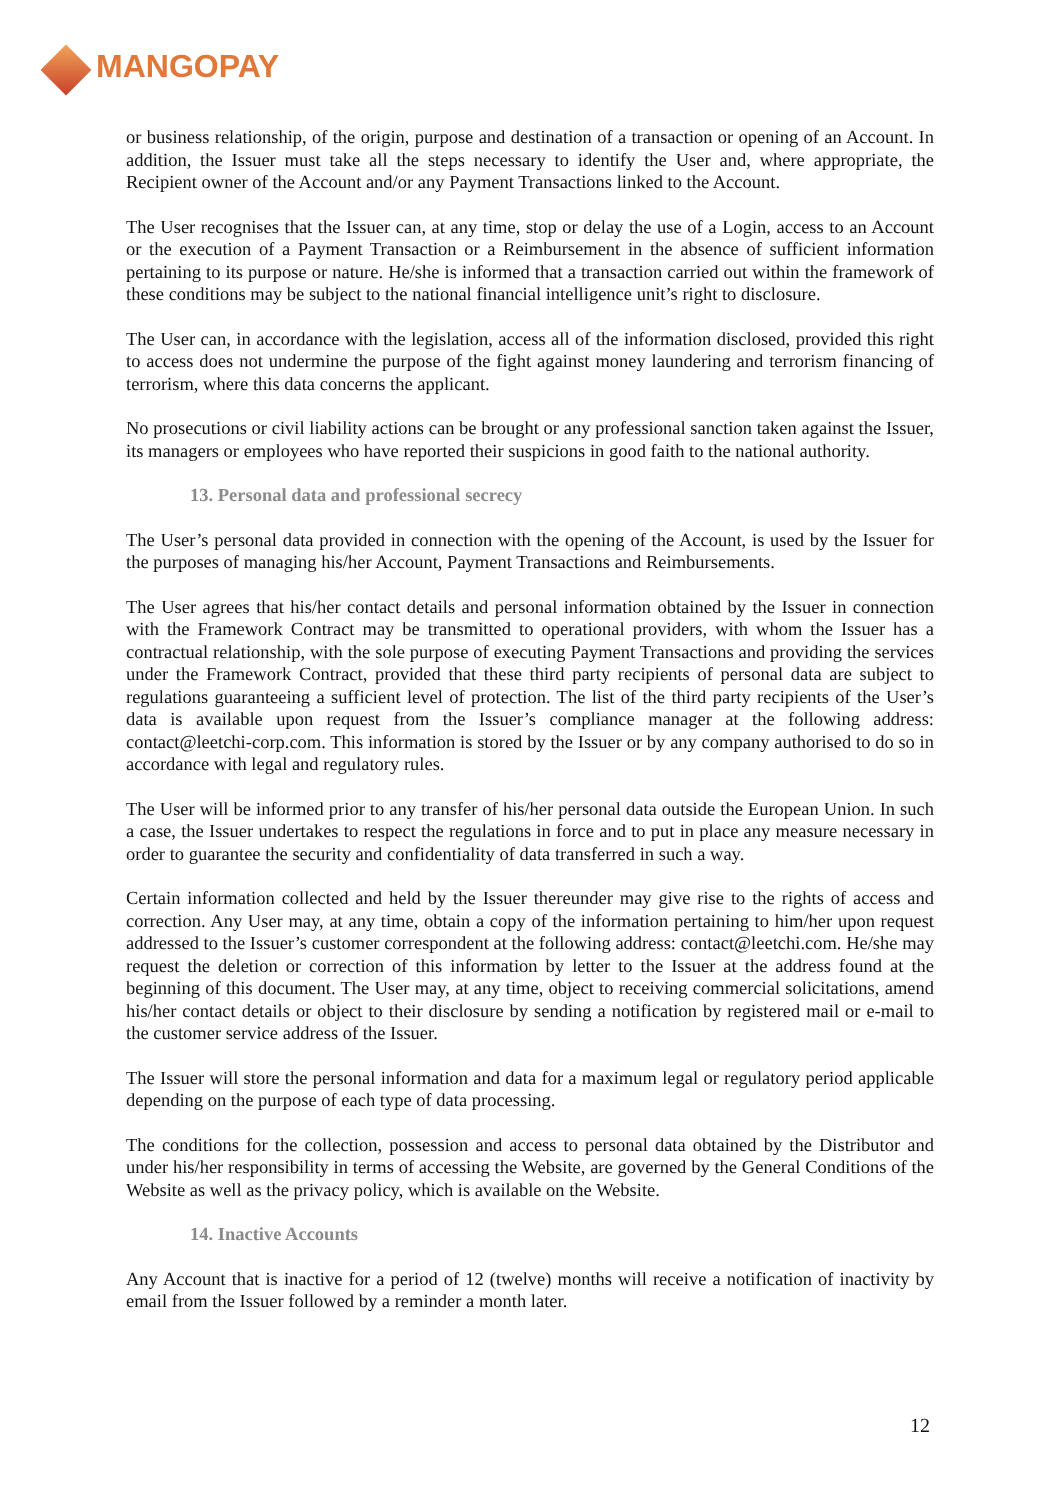MANGOPAY
or business relationship, of the origin, purpose and destination of a transaction or opening of an Account. In addition, the Issuer must take all the steps necessary to identify the User and, where appropriate, the Recipient owner of the Account and/or any Payment Transactions linked to the Account.
The User recognises that the Issuer can, at any time, stop or delay the use of a Login, access to an Account or the execution of a Payment Transaction or a Reimbursement in the absence of sufficient information pertaining to its purpose or nature. He/she is informed that a transaction carried out within the framework of these conditions may be subject to the national financial intelligence unit’s right to disclosure.
The User can, in accordance with the legislation, access all of the information disclosed, provided this right to access does not undermine the purpose of the fight against money laundering and terrorism financing of terrorism, where this data concerns the applicant.
No prosecutions or civil liability actions can be brought or any professional sanction taken against the Issuer, its managers or employees who have reported their suspicions in good faith to the national authority.
13. Personal data and professional secrecy
The User’s personal data provided in connection with the opening of the Account, is used by the Issuer for the purposes of managing his/her Account, Payment Transactions and Reimbursements.
The User agrees that his/her contact details and personal information obtained by the Issuer in connection with the Framework Contract may be transmitted to operational providers, with whom the Issuer has a contractual relationship, with the sole purpose of executing Payment Transactions and providing the services under the Framework Contract, provided that these third party recipients of personal data are subject to regulations guaranteeing a sufficient level of protection. The list of the third party recipients of the User’s data is available upon request from the Issuer’s compliance manager at the following address: contact@leetchi-corp.com. This information is stored by the Issuer or by any company authorised to do so in accordance with legal and regulatory rules.
The User will be informed prior to any transfer of his/her personal data outside the European Union. In such a case, the Issuer undertakes to respect the regulations in force and to put in place any measure necessary in order to guarantee the security and confidentiality of data transferred in such a way.
Certain information collected and held by the Issuer thereunder may give rise to the rights of access and correction. Any User may, at any time, obtain a copy of the information pertaining to him/her upon request addressed to the Issuer’s customer correspondent at the following address: contact@leetchi.com. He/she may request the deletion or correction of this information by letter to the Issuer at the address found at the beginning of this document. The User may, at any time, object to receiving commercial solicitations, amend his/her contact details or object to their disclosure by sending a notification by registered mail or e-mail to the customer service address of the Issuer.
The Issuer will store the personal information and data for a maximum legal or regulatory period applicable depending on the purpose of each type of data processing.
The conditions for the collection, possession and access to personal data obtained by the Distributor and under his/her responsibility in terms of accessing the Website, are governed by the General Conditions of the Website as well as the privacy policy, which is available on the Website.
14. Inactive Accounts
Any Account that is inactive for a period of 12 (twelve) months will receive a notification of inactivity by email from the Issuer followed by a reminder a month later.
12